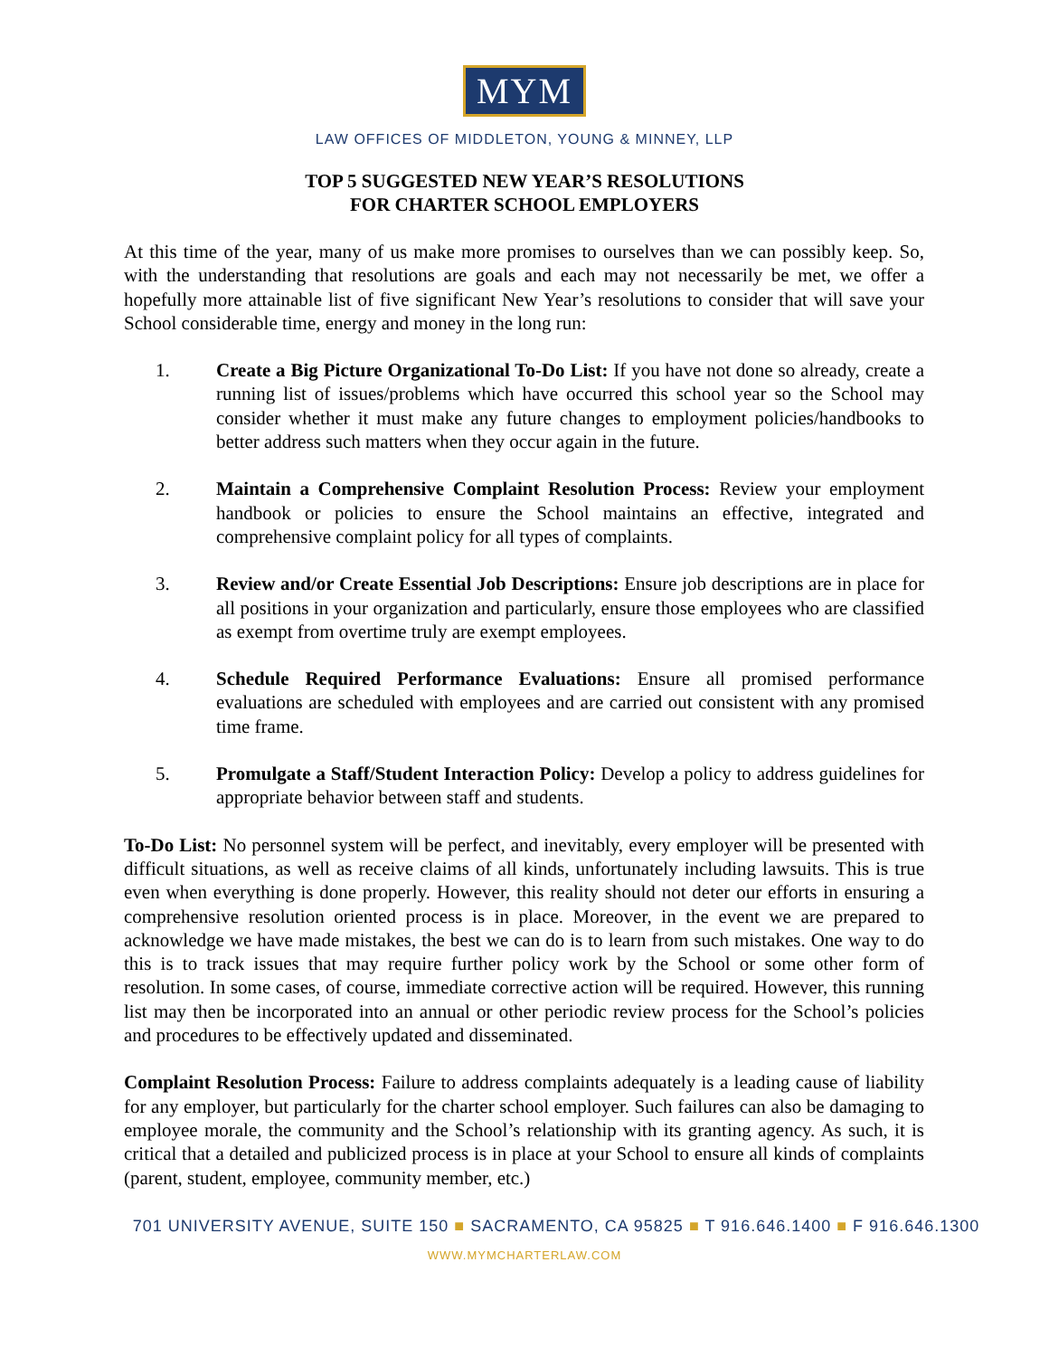MYM
LAW OFFICES OF MIDDLETON, YOUNG & MINNEY, LLP
TOP 5 SUGGESTED NEW YEAR’S RESOLUTIONS
FOR CHARTER SCHOOL EMPLOYERS
At this time of the year, many of us make more promises to ourselves than we can possibly keep. So, with the understanding that resolutions are goals and each may not necessarily be met, we offer a hopefully more attainable list of five significant New Year’s resolutions to consider that will save your School considerable time, energy and money in the long run:
1. Create a Big Picture Organizational To-Do List: If you have not done so already, create a running list of issues/problems which have occurred this school year so the School may consider whether it must make any future changes to employment policies/handbooks to better address such matters when they occur again in the future.
2. Maintain a Comprehensive Complaint Resolution Process: Review your employment handbook or policies to ensure the School maintains an effective, integrated and comprehensive complaint policy for all types of complaints.
3. Review and/or Create Essential Job Descriptions: Ensure job descriptions are in place for all positions in your organization and particularly, ensure those employees who are classified as exempt from overtime truly are exempt employees.
4. Schedule Required Performance Evaluations: Ensure all promised performance evaluations are scheduled with employees and are carried out consistent with any promised time frame.
5. Promulgate a Staff/Student Interaction Policy: Develop a policy to address guidelines for appropriate behavior between staff and students.
To-Do List: No personnel system will be perfect, and inevitably, every employer will be presented with difficult situations, as well as receive claims of all kinds, unfortunately including lawsuits. This is true even when everything is done properly. However, this reality should not deter our efforts in ensuring a comprehensive resolution oriented process is in place. Moreover, in the event we are prepared to acknowledge we have made mistakes, the best we can do is to learn from such mistakes. One way to do this is to track issues that may require further policy work by the School or some other form of resolution. In some cases, of course, immediate corrective action will be required. However, this running list may then be incorporated into an annual or other periodic review process for the School’s policies and procedures to be effectively updated and disseminated.
Complaint Resolution Process: Failure to address complaints adequately is a leading cause of liability for any employer, but particularly for the charter school employer. Such failures can also be damaging to employee morale, the community and the School’s relationship with its granting agency. As such, it is critical that a detailed and publicized process is in place at your School to ensure all kinds of complaints (parent, student, employee, community member, etc.)
701 UNIVERSITY AVENUE, SUITE 150 ■ SACRAMENTO, CA 95825 ■ T 916.646.1400 ■ F 916.646.1300
WWW.MYMCHARTERLAW.COM